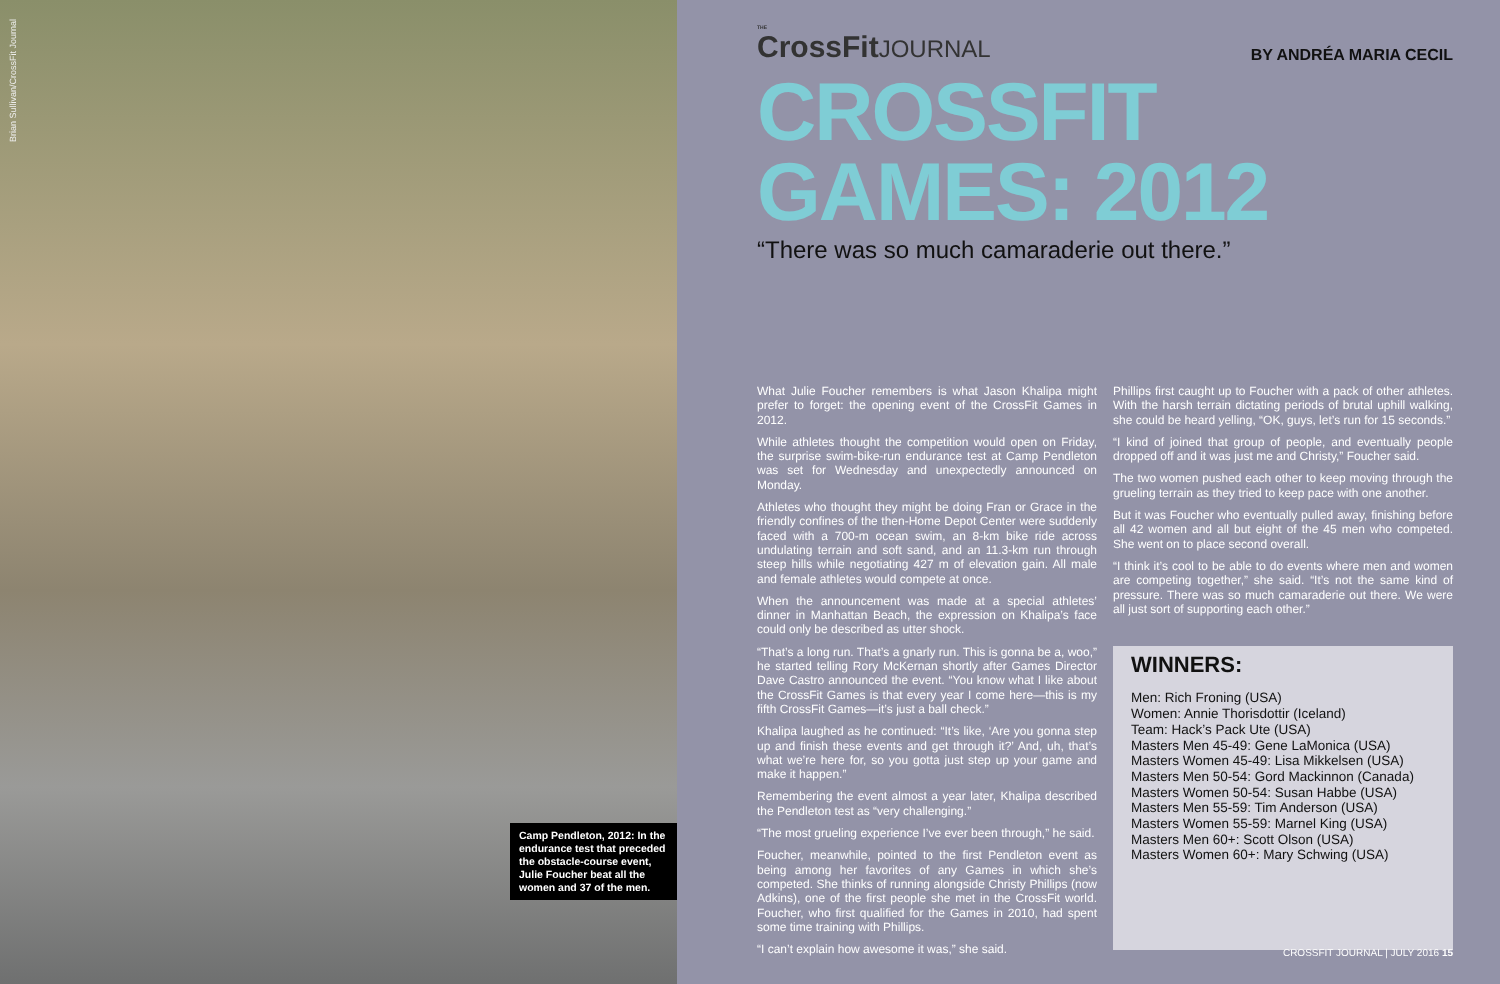Brian Sullivan/CrossFit Journal
Camp Pendleton, 2012: In the endurance test that preceded the obstacle-course event, Julie Foucher beat all the women and 37 of the men.
THE
CrossFitJOURNAL
BY ANDRÉA MARIA CECIL
CROSSFIT GAMES: 2012
“There was so much camaraderie out there.”
What Julie Foucher remembers is what Jason Khalipa might prefer to forget: the opening event of the CrossFit Games in 2012.
While athletes thought the competition would open on Friday, the surprise swim-bike-run endurance test at Camp Pendleton was set for Wednesday and unexpectedly announced on Monday.
Athletes who thought they might be doing Fran or Grace in the friendly confines of the then-Home Depot Center were suddenly faced with a 700-m ocean swim, an 8-km bike ride across undulating terrain and soft sand, and an 11.3-km run through steep hills while negotiating 427 m of elevation gain. All male and female athletes would compete at once.
When the announcement was made at a special athletes’ dinner in Manhattan Beach, the expression on Khalipa’s face could only be described as utter shock.
“That’s a long run. That’s a gnarly run. This is gonna be a, woo,” he started telling Rory McKernan shortly after Games Director Dave Castro announced the event. “You know what I like about the CrossFit Games is that every year I come here—this is my fifth CrossFit Games—it’s just a ball check.”
Khalipa laughed as he continued: “It’s like, ‘Are you gonna step up and finish these events and get through it?’ And, uh, that’s what we’re here for, so you gotta just step up your game and make it happen.”
Remembering the event almost a year later, Khalipa described the Pendleton test as “very challenging.”
“The most grueling experience I’ve ever been through,” he said.
Foucher, meanwhile, pointed to the first Pendleton event as being among her favorites of any Games in which she’s competed. She thinks of running alongside Christy Phillips (now Adkins), one of the first people she met in the CrossFit world. Foucher, who first qualified for the Games in 2010, had spent some time training with Phillips.
“I can’t explain how awesome it was,” she said.
Phillips first caught up to Foucher with a pack of other athletes. With the harsh terrain dictating periods of brutal uphill walking, she could be heard yelling, “OK, guys, let’s run for 15 seconds.”
“I kind of joined that group of people, and eventually people dropped off and it was just me and Christy,” Foucher said.
The two women pushed each other to keep moving through the grueling terrain as they tried to keep pace with one another.
But it was Foucher who eventually pulled away, finishing before all 42 women and all but eight of the 45 men who competed. She went on to place second overall.
“I think it’s cool to be able to do events where men and women are competing together,” she said. “It’s not the same kind of pressure. There was so much camaraderie out there. We were all just sort of supporting each other.”
WINNERS:
Men: Rich Froning (USA)
Women: Annie Thorisdottir (Iceland)
Team: Hack’s Pack Ute (USA)
Masters Men 45-49: Gene LaMonica (USA)
Masters Women 45-49: Lisa Mikkelsen (USA)
Masters Men 50-54: Gord Mackinnon (Canada)
Masters Women 50-54: Susan Habbe (USA)
Masters Men 55-59: Tim Anderson (USA)
Masters Women 55-59: Marnel King (USA)
Masters Men 60+: Scott Olson (USA)
Masters Women 60+: Mary Schwing (USA)
CROSSFIT JOURNAL | JULY 2016 15